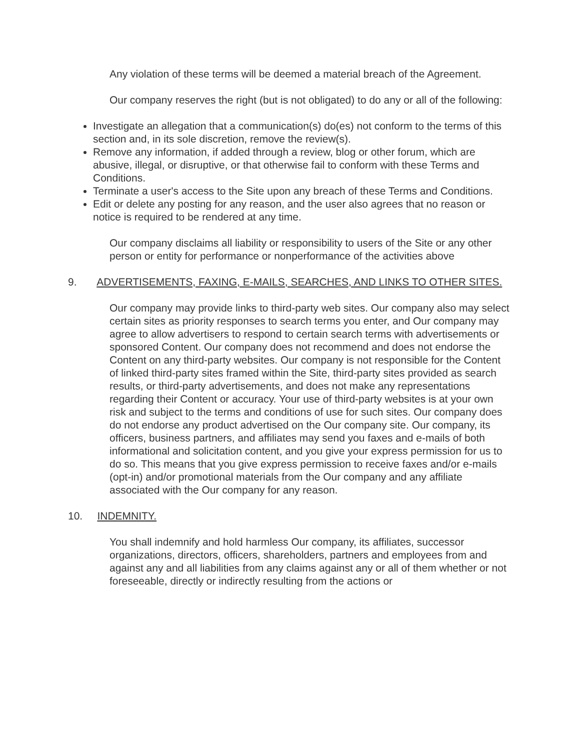Any violation of these terms will be deemed a material breach of the Agreement.
Our company reserves the right (but is not obligated) to do any or all of the following:
Investigate an allegation that a communication(s) do(es) not conform to the terms of this section and, in its sole discretion, remove the review(s).
Remove any information, if added through a review, blog or other forum, which are abusive, illegal, or disruptive, or that otherwise fail to conform with these Terms and Conditions.
Terminate a user's access to the Site upon any breach of these Terms and Conditions.
Edit or delete any posting for any reason, and the user also agrees that no reason or notice is required to be rendered at any time.
Our company disclaims all liability or responsibility to users of the Site or any other person or entity for performance or nonperformance of the activities above
9. ADVERTISEMENTS, FAXING, E-MAILS, SEARCHES, AND LINKS TO OTHER SITES.
Our company may provide links to third-party web sites. Our company also may select certain sites as priority responses to search terms you enter, and Our company may agree to allow advertisers to respond to certain search terms with advertisements or sponsored Content. Our company does not recommend and does not endorse the Content on any third-party websites. Our company is not responsible for the Content of linked third-party sites framed within the Site, third-party sites provided as search results, or third-party advertisements, and does not make any representations regarding their Content or accuracy. Your use of third-party websites is at your own risk and subject to the terms and conditions of use for such sites. Our company does do not endorse any product advertised on the Our company site. Our company, its officers, business partners, and affiliates may send you faxes and e-mails of both informational and solicitation content, and you give your express permission for us to do so. This means that you give express permission to receive faxes and/or e-mails (opt-in) and/or promotional materials from the Our company and any affiliate associated with the Our company for any reason.
10. INDEMNITY.
You shall indemnify and hold harmless Our company, its affiliates, successor organizations, directors, officers, shareholders, partners and employees from and against any and all liabilities from any claims against any or all of them whether or not foreseeable, directly or indirectly resulting from the actions or